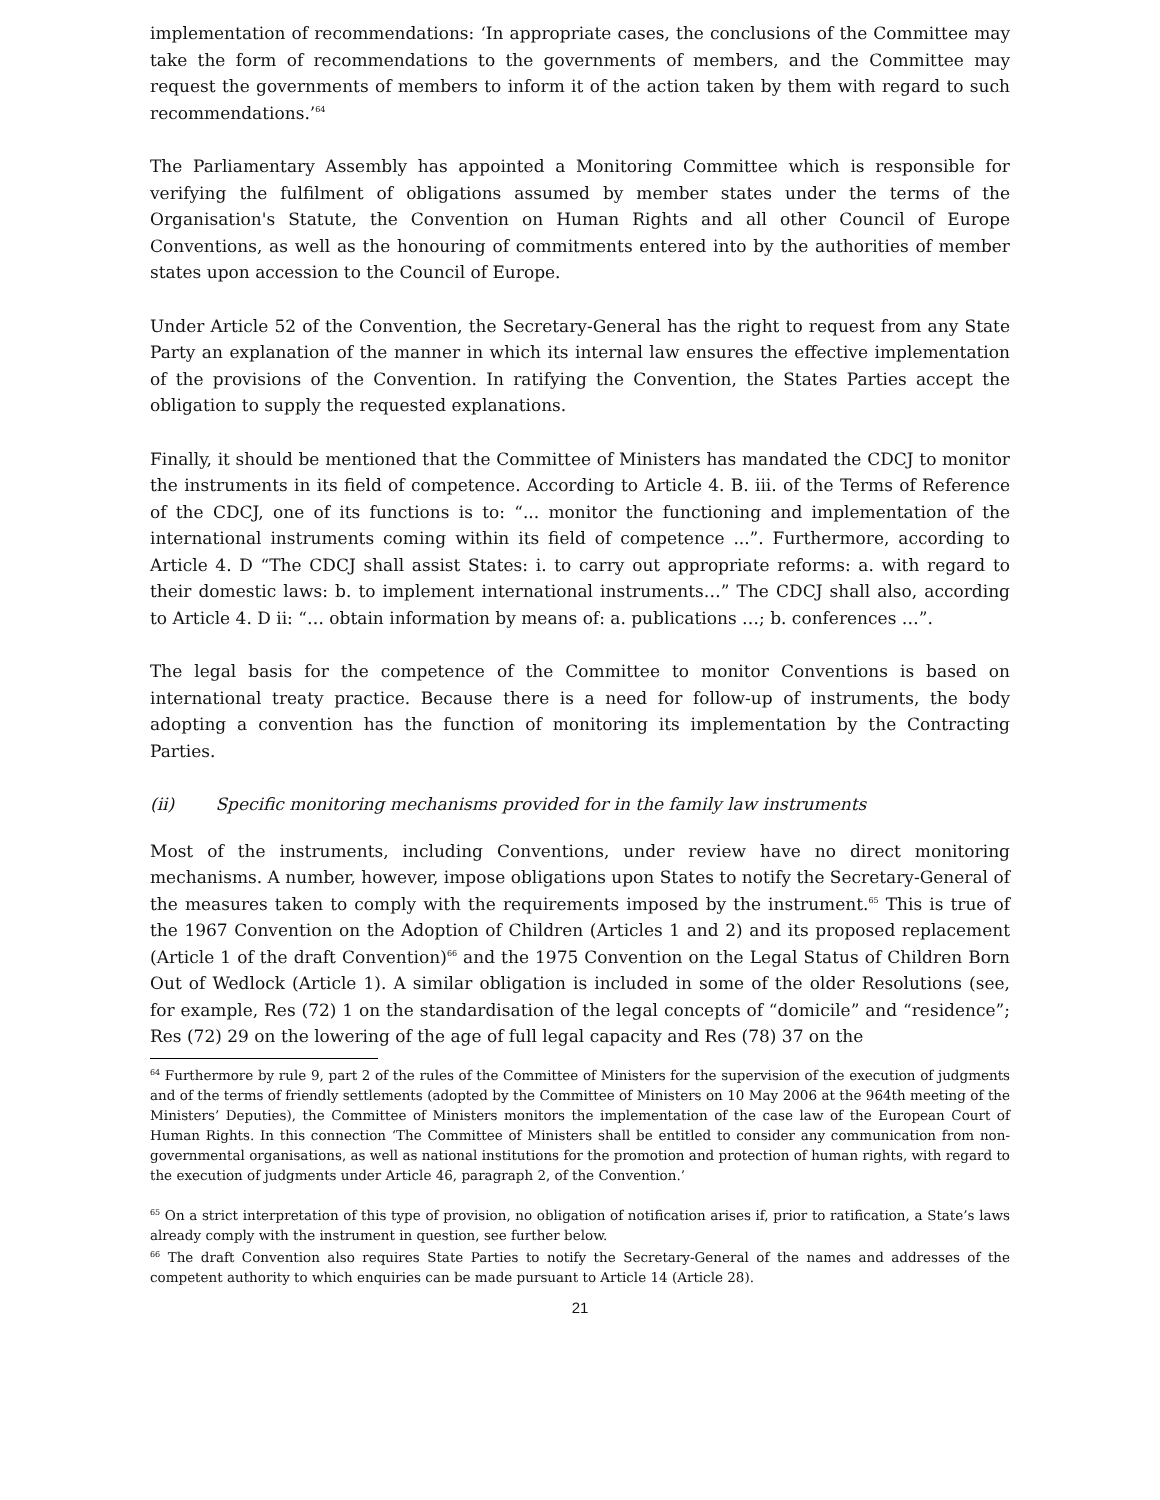implementation of recommendations: ‘In appropriate cases, the conclusions of the Committee may take the form of recommendations to the governments of members, and the Committee may request the governments of members to inform it of the action taken by them with regard to such recommendations.’<sup>64</sup>
The Parliamentary Assembly has appointed a Monitoring Committee which is responsible for verifying the fulfilment of obligations assumed by member states under the terms of the Organisation's Statute, the Convention on Human Rights and all other Council of Europe Conventions, as well as the honouring of commitments entered into by the authorities of member states upon accession to the Council of Europe.
Under Article 52 of the Convention, the Secretary-General has the right to request from any State Party an explanation of the manner in which its internal law ensures the effective implementation of the provisions of the Convention. In ratifying the Convention, the States Parties accept the obligation to supply the requested explanations.
Finally, it should be mentioned that the Committee of Ministers has mandated the CDCJ to monitor the instruments in its field of competence. According to Article 4. B. iii. of the Terms of Reference of the CDCJ, one of its functions is to: “... monitor the functioning and implementation of the international instruments coming within its field of competence ...”. Furthermore, according to Article 4. D “The CDCJ shall assist States: i. to carry out appropriate reforms: a. with regard to their domestic laws: b. to implement international instruments…” The CDCJ shall also, according to Article 4. D ii: “… obtain information by means of: a. publications …; b. conferences …”.
The legal basis for the competence of the Committee to monitor Conventions is based on international treaty practice. Because there is a need for follow-up of instruments, the body adopting a convention has the function of monitoring its implementation by the Contracting Parties.
(ii) Specific monitoring mechanisms provided for in the family law instruments
Most of the instruments, including Conventions, under review have no direct monitoring mechanisms. A number, however, impose obligations upon States to notify the Secretary-General of the measures taken to comply with the requirements imposed by the instrument.<sup>65</sup> This is true of the 1967 Convention on the Adoption of Children (Articles 1 and 2) and its proposed replacement (Article 1 of the draft Convention)<sup>66</sup> and the 1975 Convention on the Legal Status of Children Born Out of Wedlock (Article 1). A similar obligation is included in some of the older Resolutions (see, for example, Res (72) 1 on the standardisation of the legal concepts of “domicile” and “residence”; Res (72) 29 on the lowering of the age of full legal capacity and Res (78) 37 on the
<sup>64</sup> Furthermore by rule 9, part 2 of the rules of the Committee of Ministers for the supervision of the execution of judgments and of the terms of friendly settlements (adopted by the Committee of Ministers on 10 May 2006 at the 964th meeting of the Ministers’ Deputies), the Committee of Ministers monitors the implementation of the case law of the European Court of Human Rights. In this connection ‘The Committee of Ministers shall be entitled to consider any communication from non-governmental organisations, as well as national institutions for the promotion and protection of human rights, with regard to the execution of judgments under Article 46, paragraph 2, of the Convention.’
<sup>65</sup> On a strict interpretation of this type of provision, no obligation of notification arises if, prior to ratification, a State’s laws already comply with the instrument in question, see further below.
<sup>66</sup> The draft Convention also requires State Parties to notify the Secretary-General of the names and addresses of the competent authority to which enquiries can be made pursuant to Article 14 (Article 28).
21